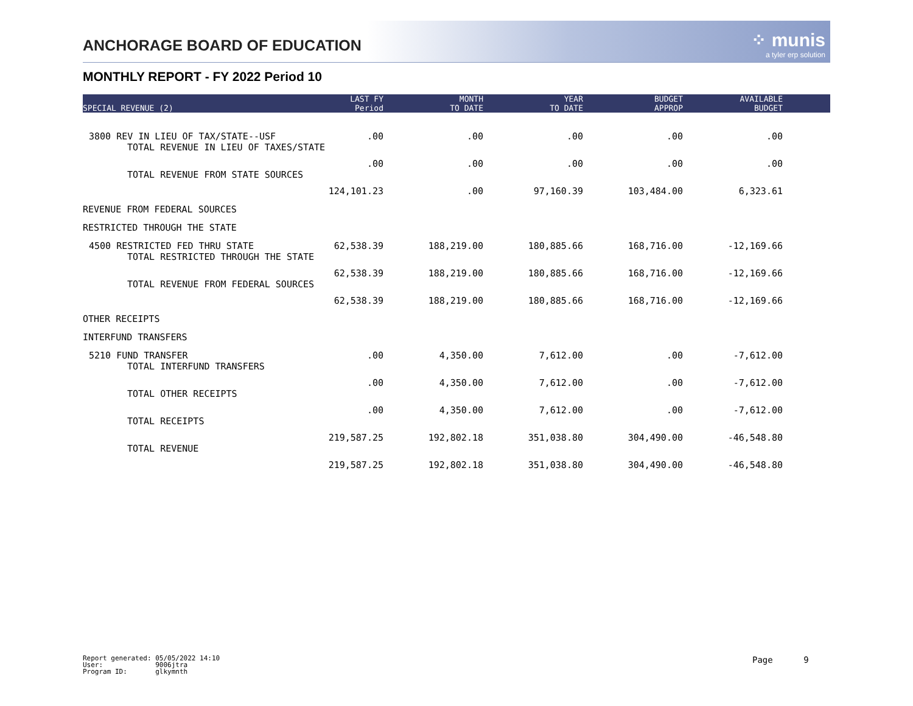ANCHORAGE BOARD OF EDUCATION ⁘ munis
a tyler erp solution
MONTHLY REPORT - FY 2022 Period 10
| SPECIAL REVENUE (2) | LAST FY Period | MONTH TO DATE | YEAR TO DATE | BUDGET APPROP | AVAILABLE BUDGET | |
| --- | --- | --- | --- | --- | --- | --- |
| 3800 REV IN LIEU OF TAX/STATE--USF | .00 | .00 | .00 | .00 | .00 | |
| TOTAL REVENUE IN LIEU OF TAXES/STATE | .00 | .00 | .00 | .00 | .00 | |
| TOTAL REVENUE FROM STATE SOURCES | 124,101.23 | .00 | 97,160.39 | 103,484.00 | 6,323.61 | |
| REVENUE FROM FEDERAL SOURCES | | | | | | |
| RESTRICTED THROUGH THE STATE | | | | | | |
| 4500 RESTRICTED FED THRU STATE | 62,538.39 | 188,219.00 | 180,885.66 | 168,716.00 | -12,169.66 | |
| TOTAL RESTRICTED THROUGH THE STATE | 62,538.39 | 188,219.00 | 180,885.66 | 168,716.00 | -12,169.66 | |
| TOTAL REVENUE FROM FEDERAL SOURCES | 62,538.39 | 188,219.00 | 180,885.66 | 168,716.00 | -12,169.66 | |
| OTHER RECEIPTS | | | | | | |
| INTERFUND TRANSFERS | | | | | | |
| 5210 FUND TRANSFER | .00 | 4,350.00 | 7,612.00 | .00 | -7,612.00 | |
| TOTAL INTERFUND TRANSFERS | .00 | 4,350.00 | 7,612.00 | .00 | -7,612.00 | |
| TOTAL OTHER RECEIPTS | .00 | 4,350.00 | 7,612.00 | .00 | -7,612.00 | |
| TOTAL RECEIPTS | 219,587.25 | 192,802.18 | 351,038.80 | 304,490.00 | -46,548.80 | |
| TOTAL REVENUE | 219,587.25 | 192,802.18 | 351,038.80 | 304,490.00 | -46,548.80 | |
Report generated: 05/05/2022 14:10 User: 9006jtra Program ID: glkymnth
Page 9